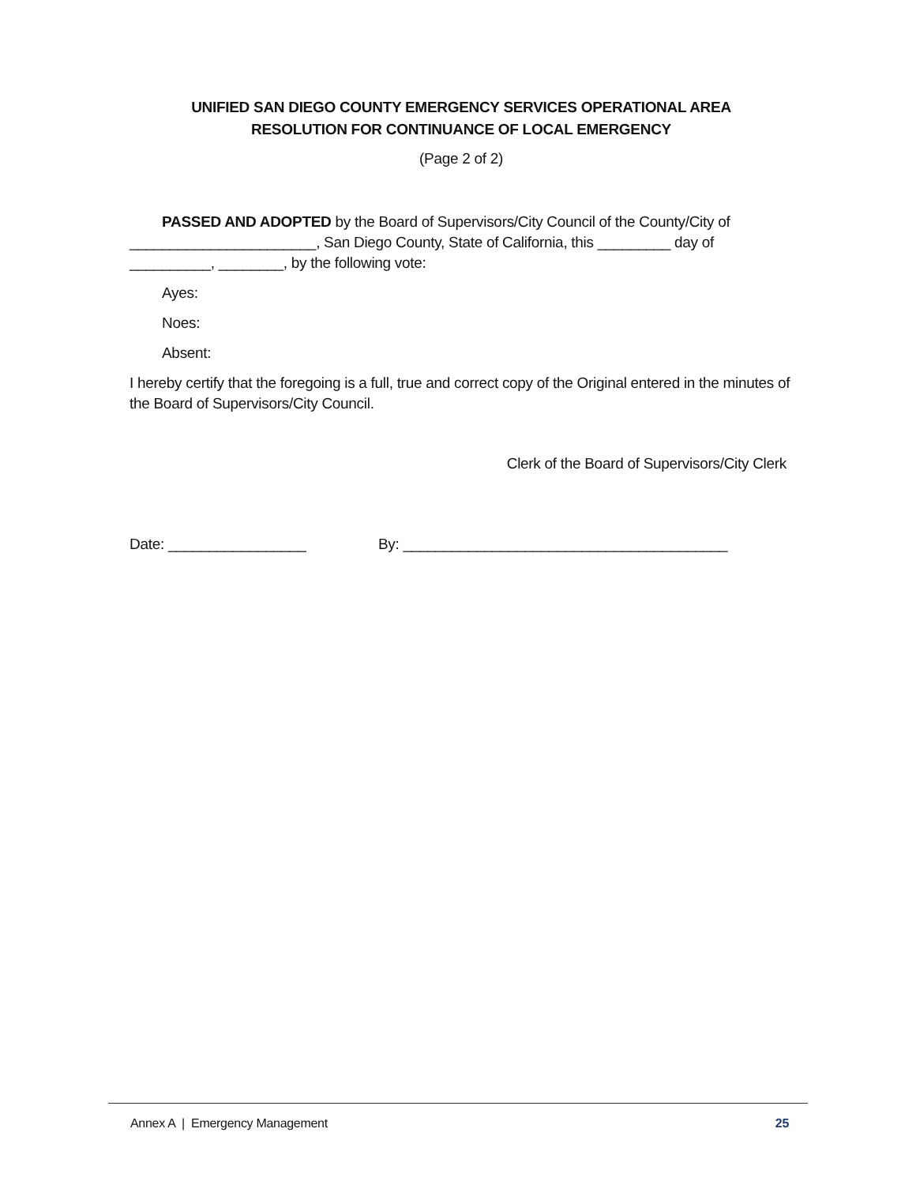UNIFIED SAN DIEGO COUNTY EMERGENCY SERVICES OPERATIONAL AREA
RESOLUTION FOR CONTINUANCE OF LOCAL EMERGENCY
(Page 2 of 2)
PASSED AND ADOPTED by the Board of Supervisors/City Council of the County/City of _______________________, San Diego County, State of California, this _________ day of __________, ________, by the following vote:
Ayes:
Noes:
Absent:
I hereby certify that the foregoing is a full, true and correct copy of the Original entered in the minutes of the Board of Supervisors/City Council.
Clerk of the Board of Supervisors/City Clerk
Date: _________________ By: ________________________________________
Annex A | Emergency Management 25